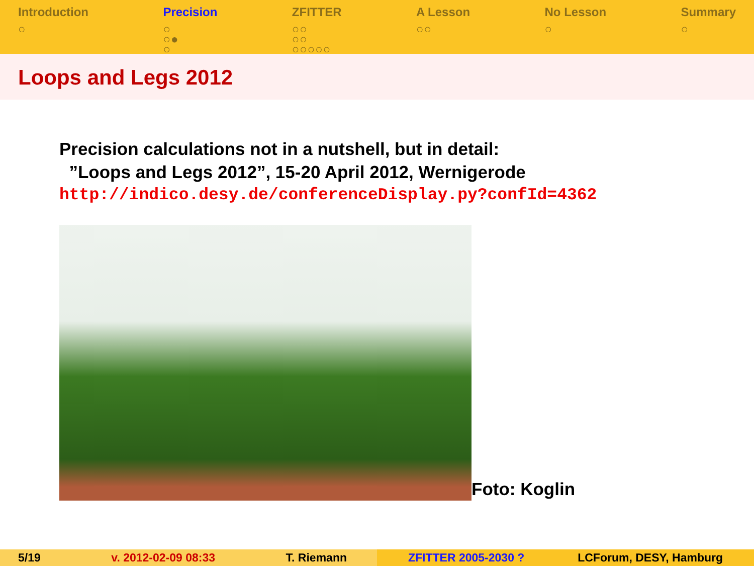Introduction
○
Precision
○
○●
○
ZFITTER
○○
○○
○○○○○
A Lesson
○○
No Lesson
○
Summary
○
Loops and Legs 2012
Precision calculations not in a nutshell, but in detail:
”Loops and Legs 2012”, 15-20 April 2012, Wernigerode
http://indico.desy.de/conferenceDisplay.py?confId=4362
Foto: Koglin
5/19 v. 2012-02-09 08:33 T. Riemann ZFITTER 2005-2030 ? LCForum, DESY, Hamburg